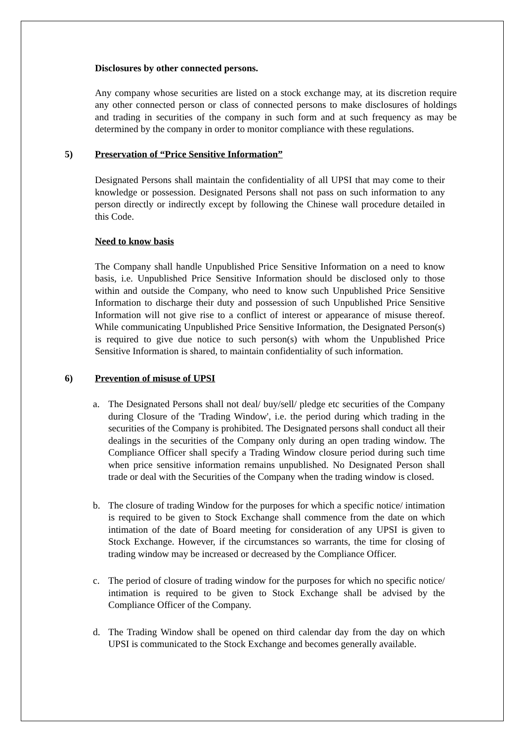Disclosures by other connected persons.
Any company whose securities are listed on a stock exchange may, at its discretion require any other connected person or class of connected persons to make disclosures of holdings and trading in securities of the company in such form and at such frequency as may be determined by the company in order to monitor compliance with these regulations.
5) Preservation of “Price Sensitive Information”
Designated Persons shall maintain the confidentiality of all UPSI that may come to their knowledge or possession. Designated Persons shall not pass on such information to any person directly or indirectly except by following the Chinese wall procedure detailed in this Code.
Need to know basis
The Company shall handle Unpublished Price Sensitive Information on a need to know basis, i.e. Unpublished Price Sensitive Information should be disclosed only to those within and outside the Company, who need to know such Unpublished Price Sensitive Information to discharge their duty and possession of such Unpublished Price Sensitive Information will not give rise to a conflict of interest or appearance of misuse thereof. While communicating Unpublished Price Sensitive Information, the Designated Person(s) is required to give due notice to such person(s) with whom the Unpublished Price Sensitive Information is shared, to maintain confidentiality of such information.
6) Prevention of misuse of UPSI
a. The Designated Persons shall not deal/ buy/sell/ pledge etc securities of the Company during Closure of the 'Trading Window', i.e. the period during which trading in the securities of the Company is prohibited. The Designated persons shall conduct all their dealings in the securities of the Company only during an open trading window. The Compliance Officer shall specify a Trading Window closure period during such time when price sensitive information remains unpublished. No Designated Person shall trade or deal with the Securities of the Company when the trading window is closed.
b. The closure of trading Window for the purposes for which a specific notice/ intimation is required to be given to Stock Exchange shall commence from the date on which intimation of the date of Board meeting for consideration of any UPSI is given to Stock Exchange. However, if the circumstances so warrants, the time for closing of trading window may be increased or decreased by the Compliance Officer.
c. The period of closure of trading window for the purposes for which no specific notice/ intimation is required to be given to Stock Exchange shall be advised by the Compliance Officer of the Company.
d. The Trading Window shall be opened on third calendar day from the day on which UPSI is communicated to the Stock Exchange and becomes generally available.